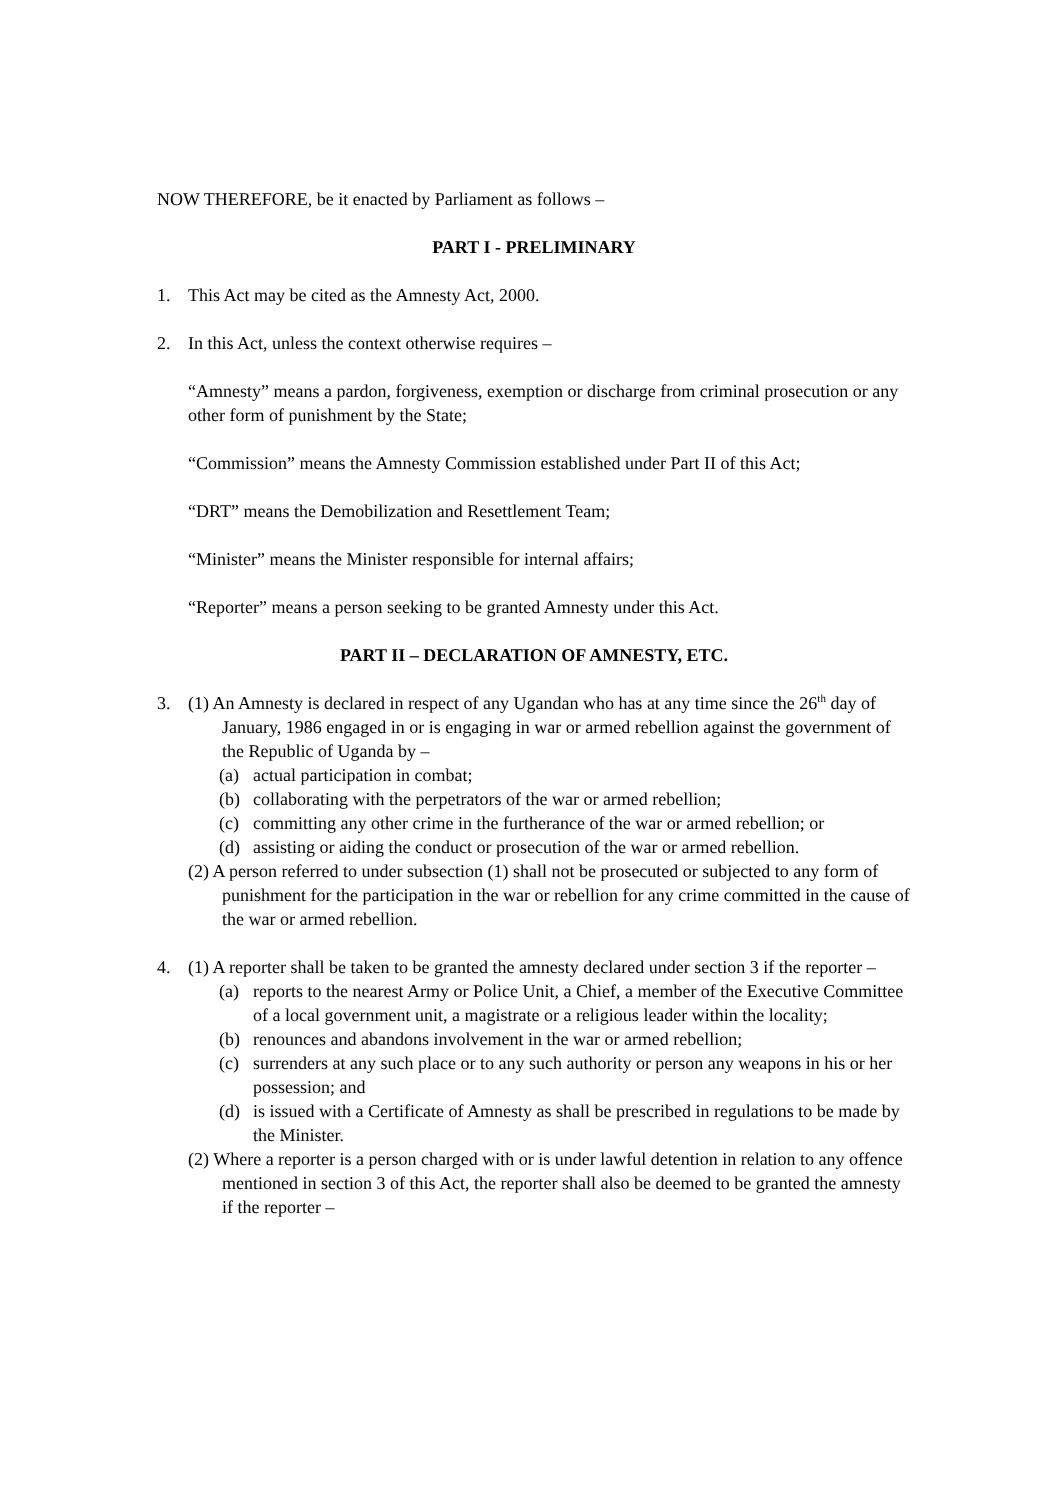NOW THEREFORE, be it enacted by Parliament as follows –
PART I - PRELIMINARY
1. This Act may be cited as the Amnesty Act, 2000.
2. In this Act, unless the context otherwise requires –
“Amnesty” means a pardon, forgiveness, exemption or discharge from criminal prosecution or any other form of punishment by the State;
“Commission” means the Amnesty Commission established under Part II of this Act;
“DRT” means the Demobilization and Resettlement Team;
“Minister” means the Minister responsible for internal affairs;
“Reporter” means a person seeking to be granted Amnesty under this Act.
PART II – DECLARATION OF AMNESTY, ETC.
3. (1) An Amnesty is declared in respect of any Ugandan who has at any time since the 26<sup>th</sup> day of January, 1986 engaged in or is engaging in war or armed rebellion against the government of the Republic of Uganda by –
(a) actual participation in combat;
(b) collaborating with the perpetrators of the war or armed rebellion;
(c) committing any other crime in the furtherance of the war or armed rebellion; or
(d) assisting or aiding the conduct or prosecution of the war or armed rebellion.
(2) A person referred to under subsection (1) shall not be prosecuted or subjected to any form of punishment for the participation in the war or rebellion for any crime committed in the cause of the war or armed rebellion.
4. (1) A reporter shall be taken to be granted the amnesty declared under section 3 if the reporter –
(a) reports to the nearest Army or Police Unit, a Chief, a member of the Executive Committee of a local government unit, a magistrate or a religious leader within the locality;
(b) renounces and abandons involvement in the war or armed rebellion;
(c) surrenders at any such place or to any such authority or person any weapons in his or her possession; and
(d) is issued with a Certificate of Amnesty as shall be prescribed in regulations to be made by the Minister.
(2) Where a reporter is a person charged with or is under lawful detention in relation to any offence mentioned in section 3 of this Act, the reporter shall also be deemed to be granted the amnesty if the reporter –